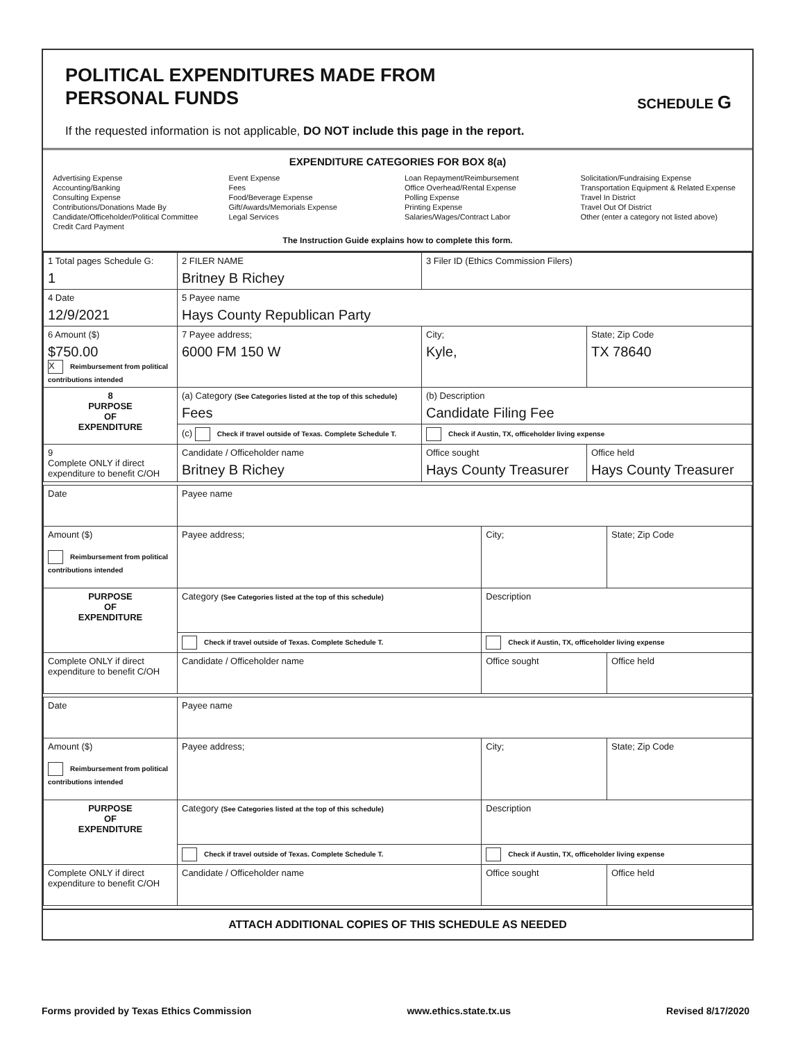POLITICAL EXPENDITURES MADE FROM
PERSONAL FUNDS
SCHEDULE G
If the requested information is not applicable, DO NOT include this page in the report.
EXPENDITURE CATEGORIES FOR BOX 8(a)
Advertising Expense
Accounting/Banking
Consulting Expense
Contributions/Donations Made By
Candidate/Officeholder/Political Committee
Credit Card Payment
Event Expense
Fees
Food/Beverage Expense
Gift/Awards/Memorials Expense
Legal Services
Loan Repayment/Reimbursement
Office Overhead/Rental Expense
Polling Expense
Printing Expense
Salaries/Wages/Contract Labor
Solicitation/Fundraising Expense
Transportation Equipment & Related Expense
Travel In District
Travel Out Of District
Other (enter a category not listed above)
The Instruction Guide explains how to complete this form.
| 1 Total pages Schedule G: 1 | 2 FILER NAME Britney B Richey | 3 Filer ID (Ethics Commission Filers) | |
| 4 Date 12/9/2021 | 5 Payee name Hays County Republican Party | | |
| 6 Amount ($) $750.00 X Reimbursement from political contributions intended | 7 Payee address; 6000 FM 150 W | City; Kyle, | State; Zip Code TX 78640 |
| 8 PURPOSE OF EXPENDITURE | (a) Category (See Categories listed at the top of this schedule) Fees | (b) Description Candidate Filing Fee | |
| | (c) Check if travel outside of Texas. Complete Schedule T. | Check if Austin, TX, officeholder living expense | |
| 9 Complete ONLY if direct expenditure to benefit C/OH | Candidate / Officeholder name Britney B Richey | Office sought Hays County Treasurer | Office held Hays County Treasurer |
| Date | Payee name | | |
| Amount ($) Reimbursement from political contributions intended | Payee address; | City; | State; Zip Code |
| PURPOSE OF EXPENDITURE | Category (See Categories listed at the top of this schedule) | Description | |
| | Check if travel outside of Texas. Complete Schedule T. | Check if Austin, TX, officeholder living expense | |
| Complete ONLY if direct expenditure to benefit C/OH | Candidate / Officeholder name | Office sought | Office held |
| Date | Payee name | | |
| Amount ($) Reimbursement from political contributions intended | Payee address; | City; | State; Zip Code |
| PURPOSE OF EXPENDITURE | Category (See Categories listed at the top of this schedule) | Description | |
| | Check if travel outside of Texas. Complete Schedule T. | Check if Austin, TX, officeholder living expense | |
| Complete ONLY if direct expenditure to benefit C/OH | Candidate / Officeholder name | Office sought | Office held |
ATTACH ADDITIONAL COPIES OF THIS SCHEDULE AS NEEDED
Forms provided by Texas Ethics Commission www.ethics.state.tx.us Revised 8/17/2020